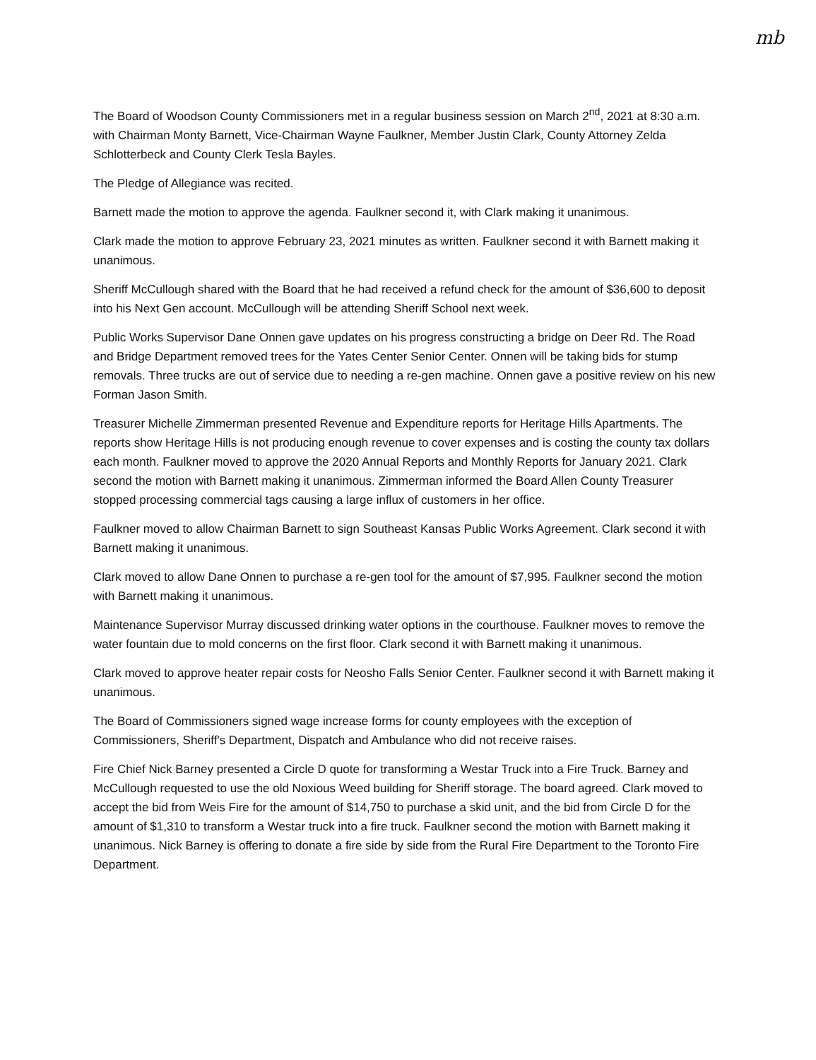mb
The Board of Woodson County Commissioners met in a regular business session on March 2<sup>nd</sup>, 2021 at 8:30 a.m. with Chairman Monty Barnett, Vice-Chairman Wayne Faulkner, Member Justin Clark, County Attorney Zelda Schlotterbeck and County Clerk Tesla Bayles.
The Pledge of Allegiance was recited.
Barnett made the motion to approve the agenda. Faulkner second it, with Clark making it unanimous.
Clark made the motion to approve February 23, 2021 minutes as written. Faulkner second it with Barnett making it unanimous.
Sheriff McCullough shared with the Board that he had received a refund check for the amount of $36,600 to deposit into his Next Gen account. McCullough will be attending Sheriff School next week.
Public Works Supervisor Dane Onnen gave updates on his progress constructing a bridge on Deer Rd. The Road and Bridge Department removed trees for the Yates Center Senior Center. Onnen will be taking bids for stump removals. Three trucks are out of service due to needing a re-gen machine. Onnen gave a positive review on his new Forman Jason Smith.
Treasurer Michelle Zimmerman presented Revenue and Expenditure reports for Heritage Hills Apartments. The reports show Heritage Hills is not producing enough revenue to cover expenses and is costing the county tax dollars each month. Faulkner moved to approve the 2020 Annual Reports and Monthly Reports for January 2021. Clark second the motion with Barnett making it unanimous. Zimmerman informed the Board Allen County Treasurer stopped processing commercial tags causing a large influx of customers in her office.
Faulkner moved to allow Chairman Barnett to sign Southeast Kansas Public Works Agreement. Clark second it with Barnett making it unanimous.
Clark moved to allow Dane Onnen to purchase a re-gen tool for the amount of $7,995. Faulkner second the motion with Barnett making it unanimous.
Maintenance Supervisor Murray discussed drinking water options in the courthouse. Faulkner moves to remove the water fountain due to mold concerns on the first floor. Clark second it with Barnett making it unanimous.
Clark moved to approve heater repair costs for Neosho Falls Senior Center. Faulkner second it with Barnett making it unanimous.
The Board of Commissioners signed wage increase forms for county employees with the exception of Commissioners, Sheriff's Department, Dispatch and Ambulance who did not receive raises.
Fire Chief Nick Barney presented a Circle D quote for transforming a Westar Truck into a Fire Truck. Barney and McCullough requested to use the old Noxious Weed building for Sheriff storage. The board agreed. Clark moved to accept the bid from Weis Fire for the amount of $14,750 to purchase a skid unit, and the bid from Circle D for the amount of $1,310 to transform a Westar truck into a fire truck. Faulkner second the motion with Barnett making it unanimous. Nick Barney is offering to donate a fire side by side from the Rural Fire Department to the Toronto Fire Department.